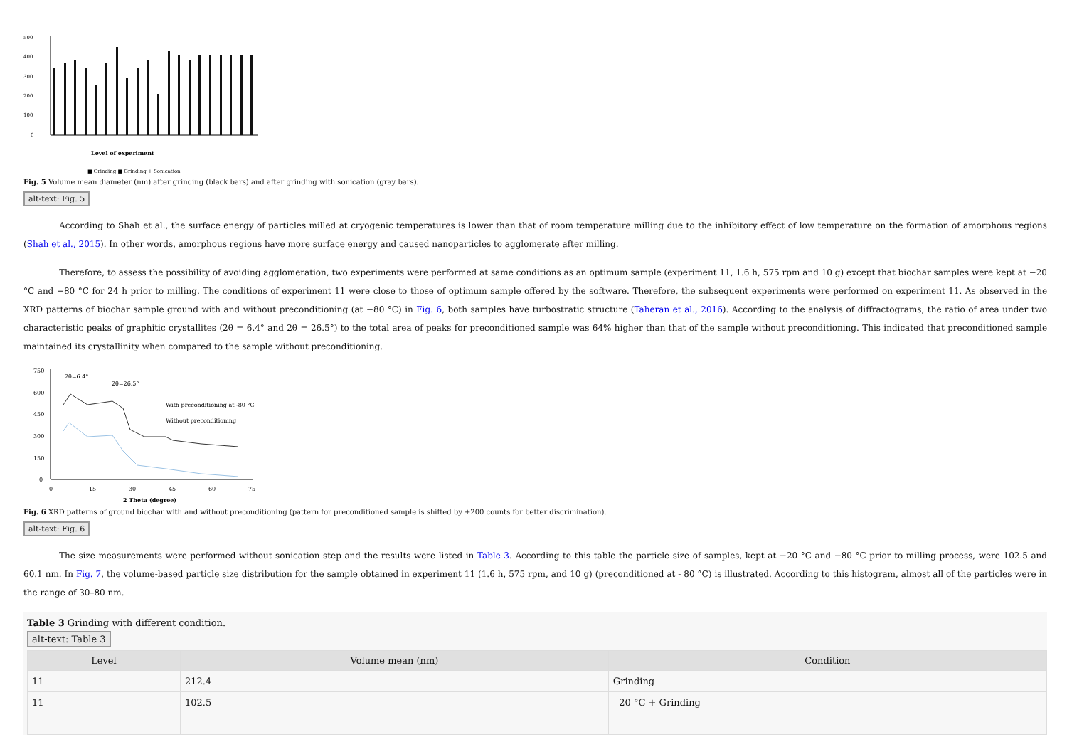500
400
300
200
100
0
Level of experiment
■ Grinding ■ Grinding + Sonication
Fig. 5 Volume mean diameter (nm) after grinding (black bars) and after grinding with sonication (gray bars).
alt-text: Fig. 5
According to Shah et al., the surface energy of particles milled at cryogenic temperatures is lower than that of room temperature milling due to the inhibitory effect of low temperature on the formation of amorphous regions (Shah et al., 2015). In other words, amorphous regions have more surface energy and caused nanoparticles to agglomerate after milling.
Therefore, to assess the possibility of avoiding agglomeration, two experiments were performed at same conditions as an optimum sample (experiment 11, 1.6 h, 575 rpm and 10 g) except that biochar samples were kept at −20 °C and −80 °C for 24 h prior to milling. The conditions of experiment 11 were close to those of optimum sample offered by the software. Therefore, the subsequent experiments were performed on experiment 11. As observed in the XRD patterns of biochar sample ground with and without preconditioning (at −80 °C) in Fig. 6, both samples have turbostratic structure (Taheran et al., 2016). According to the analysis of diffractograms, the ratio of area under two characteristic peaks of graphitic crystallites (2θ = 6.4° and 2θ = 26.5°) to the total area of peaks for preconditioned sample was 64% higher than that of the sample without preconditioning. This indicated that preconditioned sample maintained its crystallinity when compared to the sample without preconditioning.
750
600
450
300
150
0
2θ=6.4°
2θ=26.5°
With preconditioning at -80 °C
Without preconditioning
0
15
30
45
60
75
2 Theta (degree)
Fig. 6 XRD patterns of ground biochar with and without preconditioning (pattern for preconditioned sample is shifted by +200 counts for better discrimination).
alt-text: Fig. 6
The size measurements were performed without sonication step and the results were listed in Table 3. According to this table the particle size of samples, kept at −20 °C and −80 °C prior to milling process, were 102.5 and 60.1 nm. In Fig. 7, the volume-based particle size distribution for the sample obtained in experiment 11 (1.6 h, 575 rpm, and 10 g) (preconditioned at - 80 °C) is illustrated. According to this histogram, almost all of the particles were in the range of 30–80 nm.
Table 3 Grinding with different condition.
alt-text: Table 3
| Level | Volume mean (nm) | Condition |
| --- | --- | --- |
| 11 | 212.4 | Grinding |
| 11 | 102.5 | - 20 °C + Grinding |